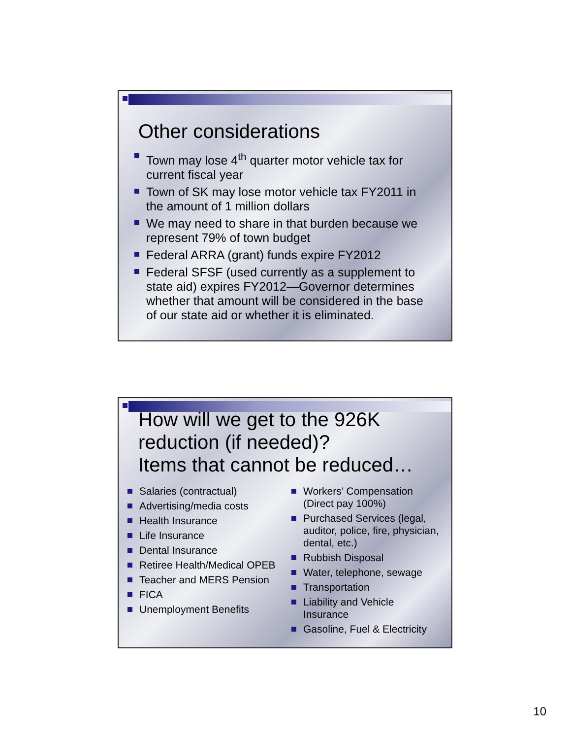Other considerations
Town may lose 4<sup>th</sup> quarter motor vehicle tax for current fiscal year
Town of SK may lose motor vehicle tax FY2011 in the amount of 1 million dollars
We may need to share in that burden because we represent 79% of town budget
Federal ARRA (grant) funds expire FY2012
Federal SFSF (used currently as a supplement to state aid) expires FY2012—Governor determines whether that amount will be considered in the base of our state aid or whether it is eliminated.
How will we get to the 926K reduction (if needed)?
Items that cannot be reduced…
Salaries (contractual)
Advertising/media costs
Health Insurance
Life Insurance
Dental Insurance
Retiree Health/Medical OPEB
Teacher and MERS Pension
FICA
Unemployment Benefits
Workers’ Compensation (Direct pay 100%)
Purchased Services (legal, auditor, police, fire, physician, dental, etc.)
Rubbish Disposal
Water, telephone, sewage
Transportation
Liability and Vehicle Insurance
Gasoline, Fuel & Electricity
10